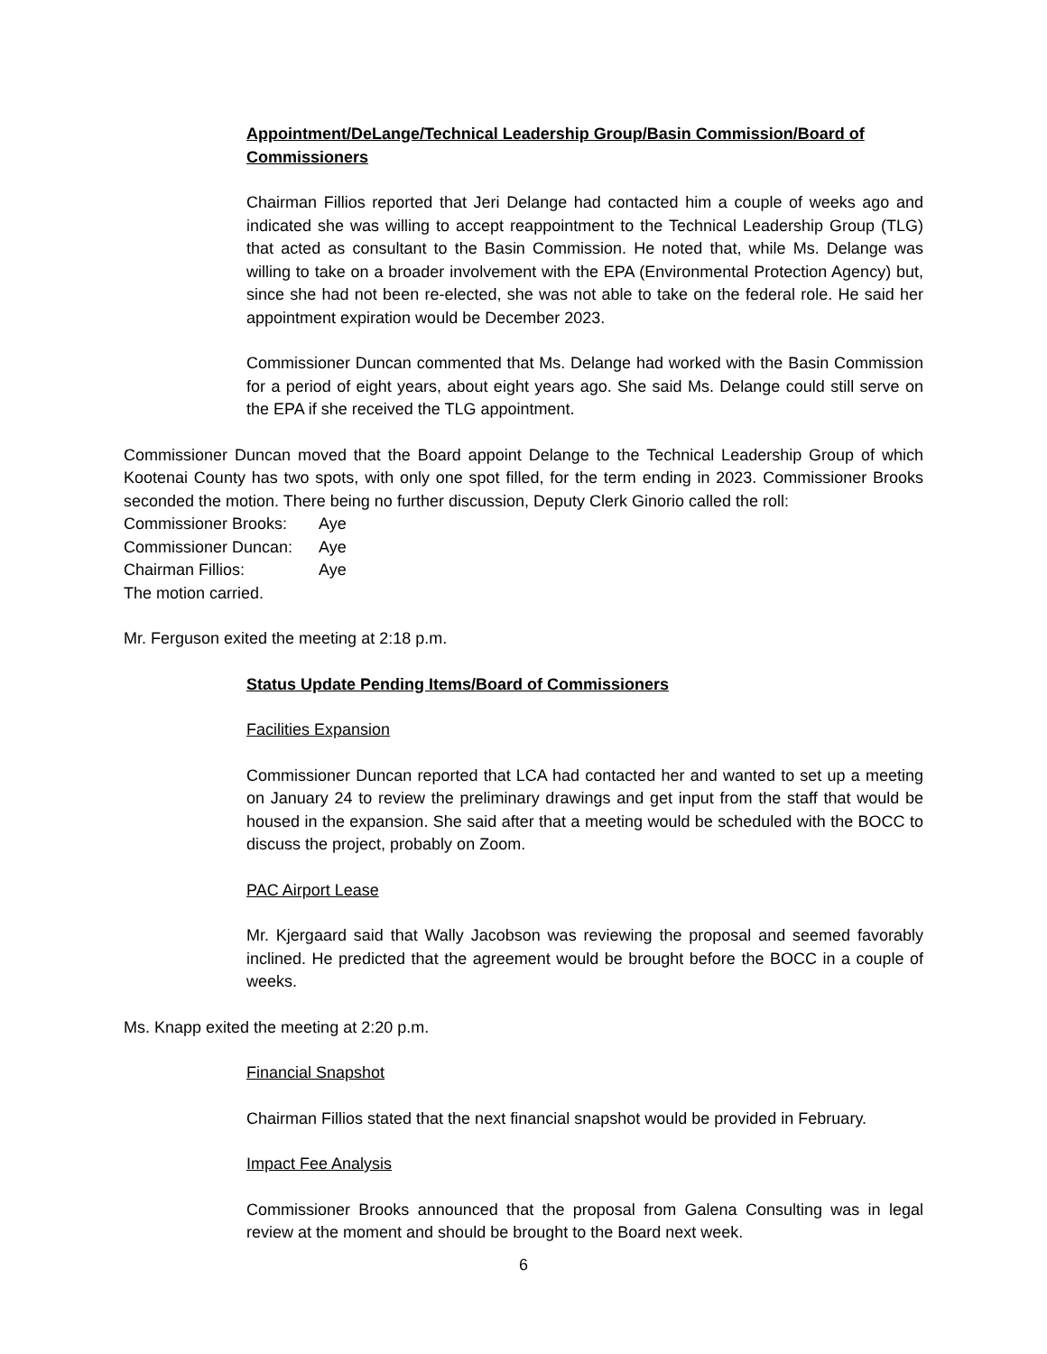Appointment/DeLange/Technical Leadership Group/Basin Commission/Board of Commissioners
Chairman Fillios reported that Jeri Delange had contacted him a couple of weeks ago and indicated she was willing to accept reappointment to the Technical Leadership Group (TLG) that acted as consultant to the Basin Commission. He noted that, while Ms. Delange was willing to take on a broader involvement with the EPA (Environmental Protection Agency) but, since she had not been re-elected, she was not able to take on the federal role. He said her appointment expiration would be December 2023.
Commissioner Duncan commented that Ms. Delange had worked with the Basin Commission for a period of eight years, about eight years ago. She said Ms. Delange could still serve on the EPA if she received the TLG appointment.
Commissioner Duncan moved that the Board appoint Delange to the Technical Leadership Group of which Kootenai County has two spots, with only one spot filled, for the term ending in 2023. Commissioner Brooks seconded the motion. There being no further discussion, Deputy Clerk Ginorio called the roll:
| Commissioner Brooks: | Aye |
| Commissioner Duncan: | Aye |
| Chairman Fillios: | Aye |
The motion carried.
Mr. Ferguson exited the meeting at 2:18 p.m.
Status Update Pending Items/Board of Commissioners
Facilities Expansion
Commissioner Duncan reported that LCA had contacted her and wanted to set up a meeting on January 24 to review the preliminary drawings and get input from the staff that would be housed in the expansion. She said after that a meeting would be scheduled with the BOCC to discuss the project, probably on Zoom.
PAC Airport Lease
Mr. Kjergaard said that Wally Jacobson was reviewing the proposal and seemed favorably inclined. He predicted that the agreement would be brought before the BOCC in a couple of weeks.
Ms. Knapp exited the meeting at 2:20 p.m.
Financial Snapshot
Chairman Fillios stated that the next financial snapshot would be provided in February.
Impact Fee Analysis
Commissioner Brooks announced that the proposal from Galena Consulting was in legal review at the moment and should be brought to the Board next week.
6